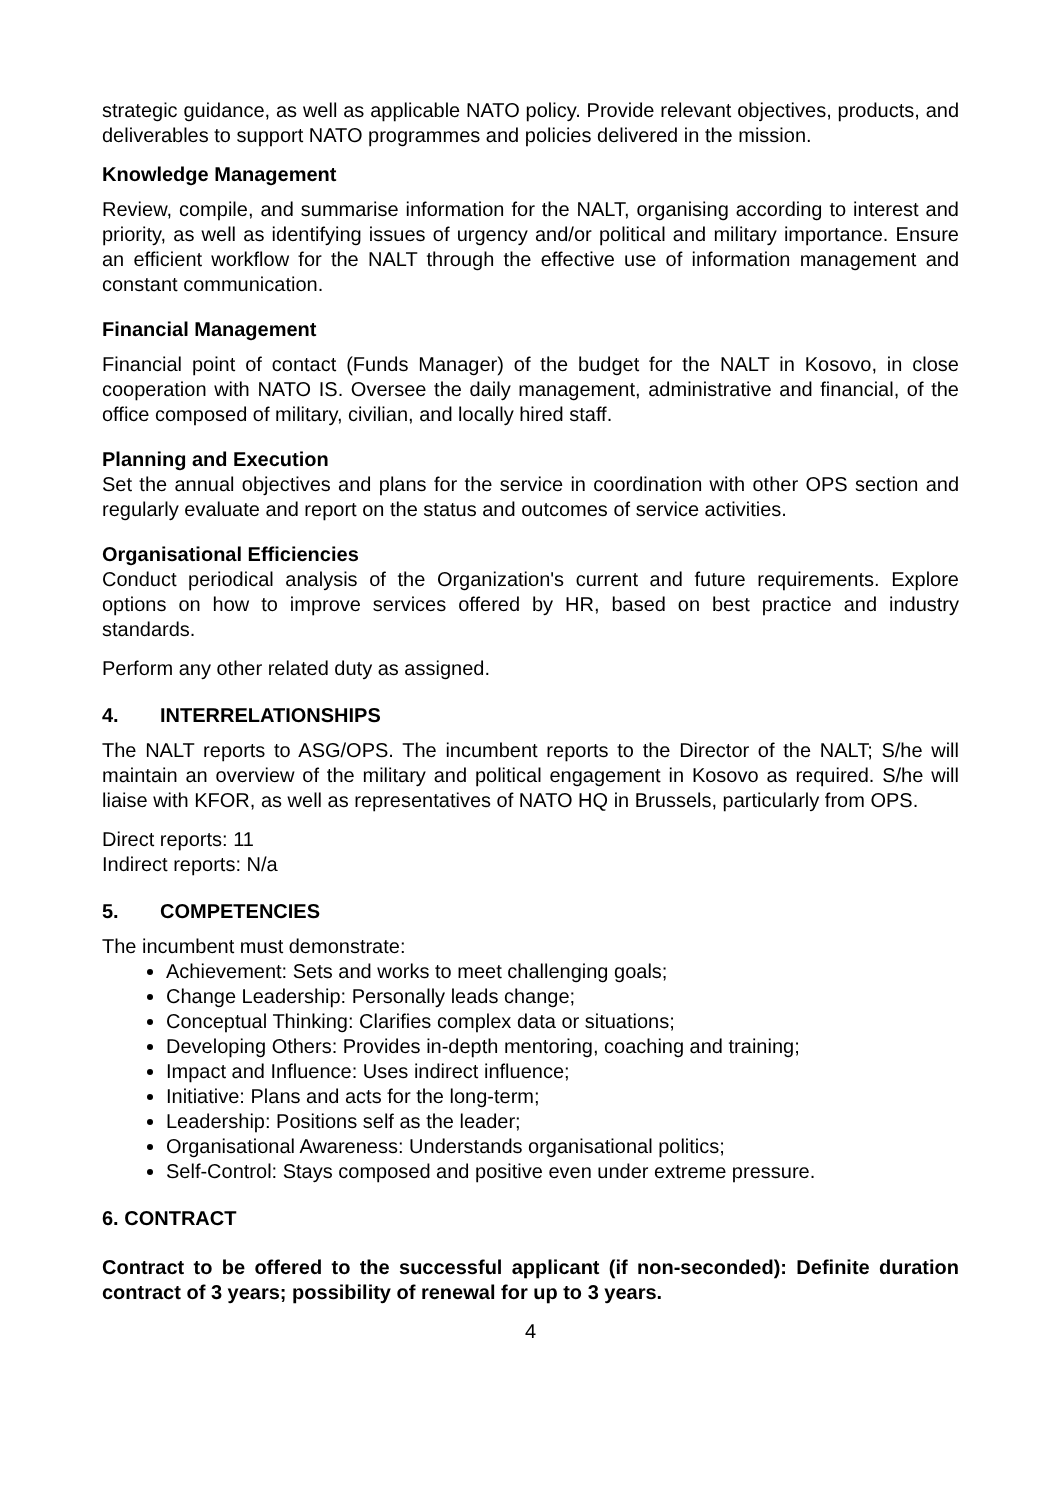strategic guidance, as well as applicable NATO policy. Provide relevant objectives, products, and deliverables to support NATO programmes and policies delivered in the mission.
Knowledge Management
Review, compile, and summarise information for the NALT, organising according to interest and priority, as well as identifying issues of urgency and/or political and military importance. Ensure an efficient workflow for the NALT through the effective use of information management and constant communication.
Financial Management
Financial point of contact (Funds Manager) of the budget for the NALT in Kosovo, in close cooperation with NATO IS. Oversee the daily management, administrative and financial, of the office composed of military, civilian, and locally hired staff.
Planning and Execution
Set the annual objectives and plans for the service in coordination with other OPS section and regularly evaluate and report on the status and outcomes of service activities.
Organisational Efficiencies
Conduct periodical analysis of the Organization's current and future requirements. Explore options on how to improve services offered by HR, based on best practice and industry standards.
Perform any other related duty as assigned.
4. INTERRELATIONSHIPS
The NALT reports to ASG/OPS. The incumbent reports to the Director of the NALT; S/he will maintain an overview of the military and political engagement in Kosovo as required. S/he will liaise with KFOR, as well as representatives of NATO HQ in Brussels, particularly from OPS.
Direct reports: 11
Indirect reports: N/a
5. COMPETENCIES
The incumbent must demonstrate:
Achievement: Sets and works to meet challenging goals;
Change Leadership: Personally leads change;
Conceptual Thinking: Clarifies complex data or situations;
Developing Others: Provides in-depth mentoring, coaching and training;
Impact and Influence: Uses indirect influence;
Initiative: Plans and acts for the long-term;
Leadership: Positions self as the leader;
Organisational Awareness: Understands organisational politics;
Self-Control: Stays composed and positive even under extreme pressure.
6. CONTRACT
Contract to be offered to the successful applicant (if non-seconded): Definite duration contract of 3 years; possibility of renewal for up to 3 years.
4